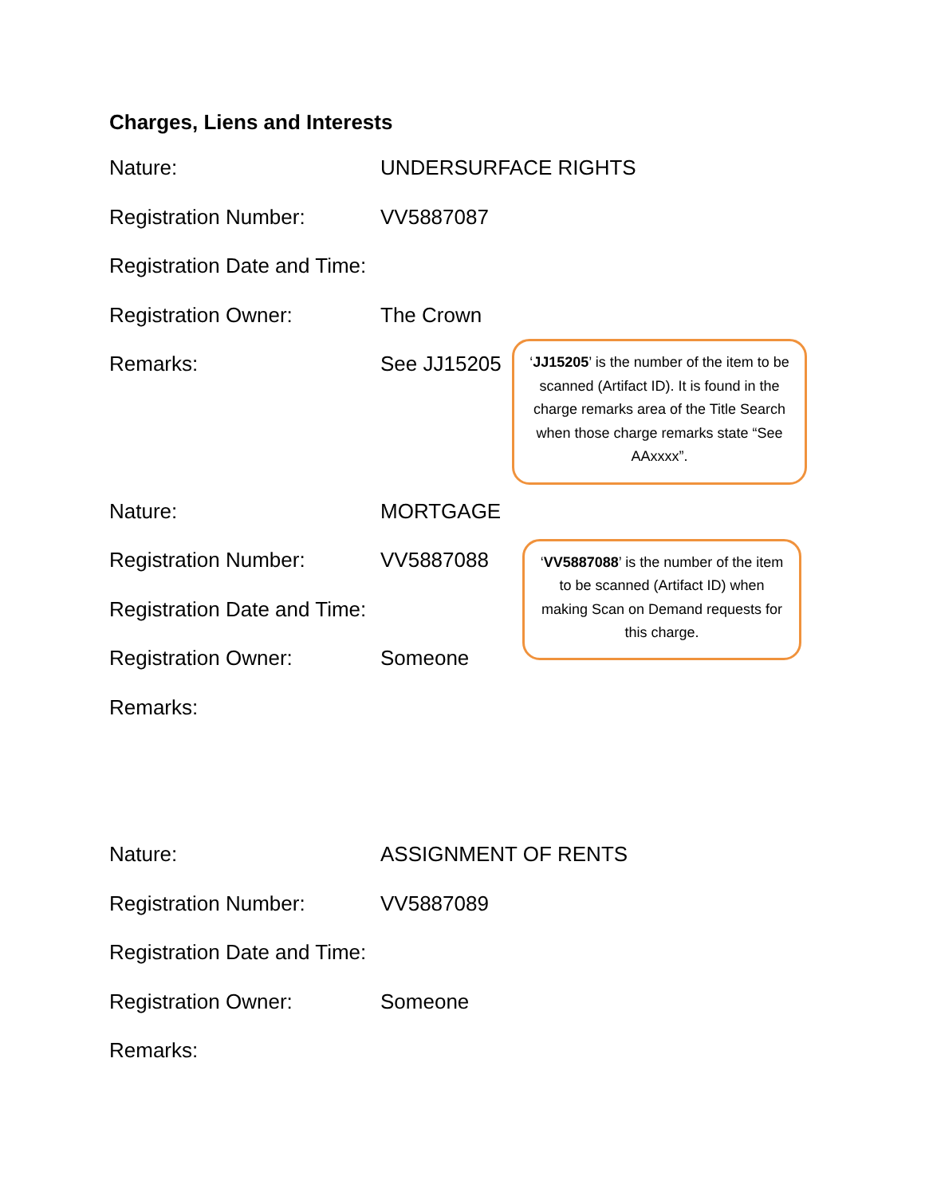Charges, Liens and Interests
Nature: UNDERSURFACE RIGHTS
Registration Number: VV5887087
Registration Date and Time:
Registration Owner: The Crown
Remarks: See JJ15205
‘JJ15205’ is the number of the item to be scanned (Artifact ID). It is found in the charge remarks area of the Title Search when those charge remarks state “See AAxxxx”.
Nature: MORTGAGE
Registration Number: VV5887088
Registration Date and Time:
Registration Owner: Someone
Remarks:
‘VV5887088’ is the number of the item to be scanned (Artifact ID) when making Scan on Demand requests for this charge.
Nature: ASSIGNMENT OF RENTS
Registration Number: VV5887089
Registration Date and Time:
Registration Owner: Someone
Remarks: